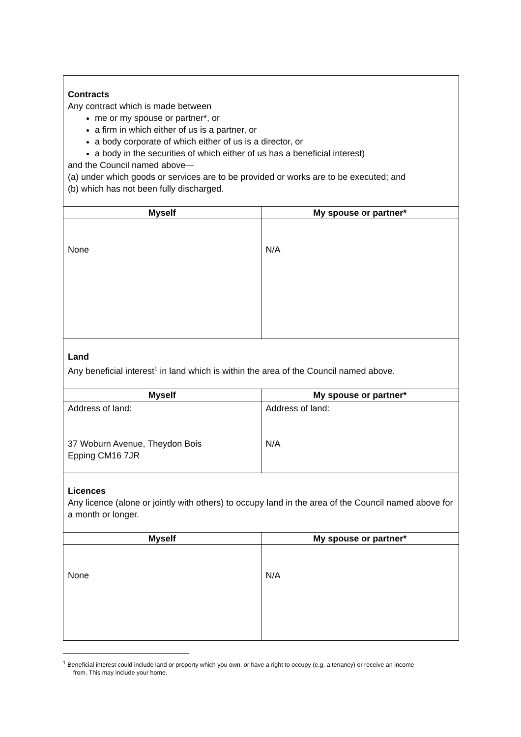| Contracts Any contract which is made between me or my spouse or partner*, or a firm in which either of us is a partner, or a body corporate of which either of us is a director, or a body in the securities of which either of us has a beneficial interest) and the Council named above— (a) under which goods or services are to be provided or works are to be executed; and (b) which has not been fully discharged. | |
| Myself | My spouse or partner* |
| None | N/A |
| Land Any beneficial interest<sup>1</sup> in land which is within the area of the Council named above. | |
| Myself | My spouse or partner* |
| Address of land: 37 Woburn Avenue, Theydon Bois Epping CM16 7JR | Address of land: N/A |
| Licences Any licence (alone or jointly with others) to occupy land in the area of the Council named above for a month or longer. | |
| Myself | My spouse or partner* |
| None | N/A |
<sup>1</sup> Beneficial interest could include land or property which you own, or have a right to occupy (e.g. a tenancy) or receive an income
from. This may include your home.